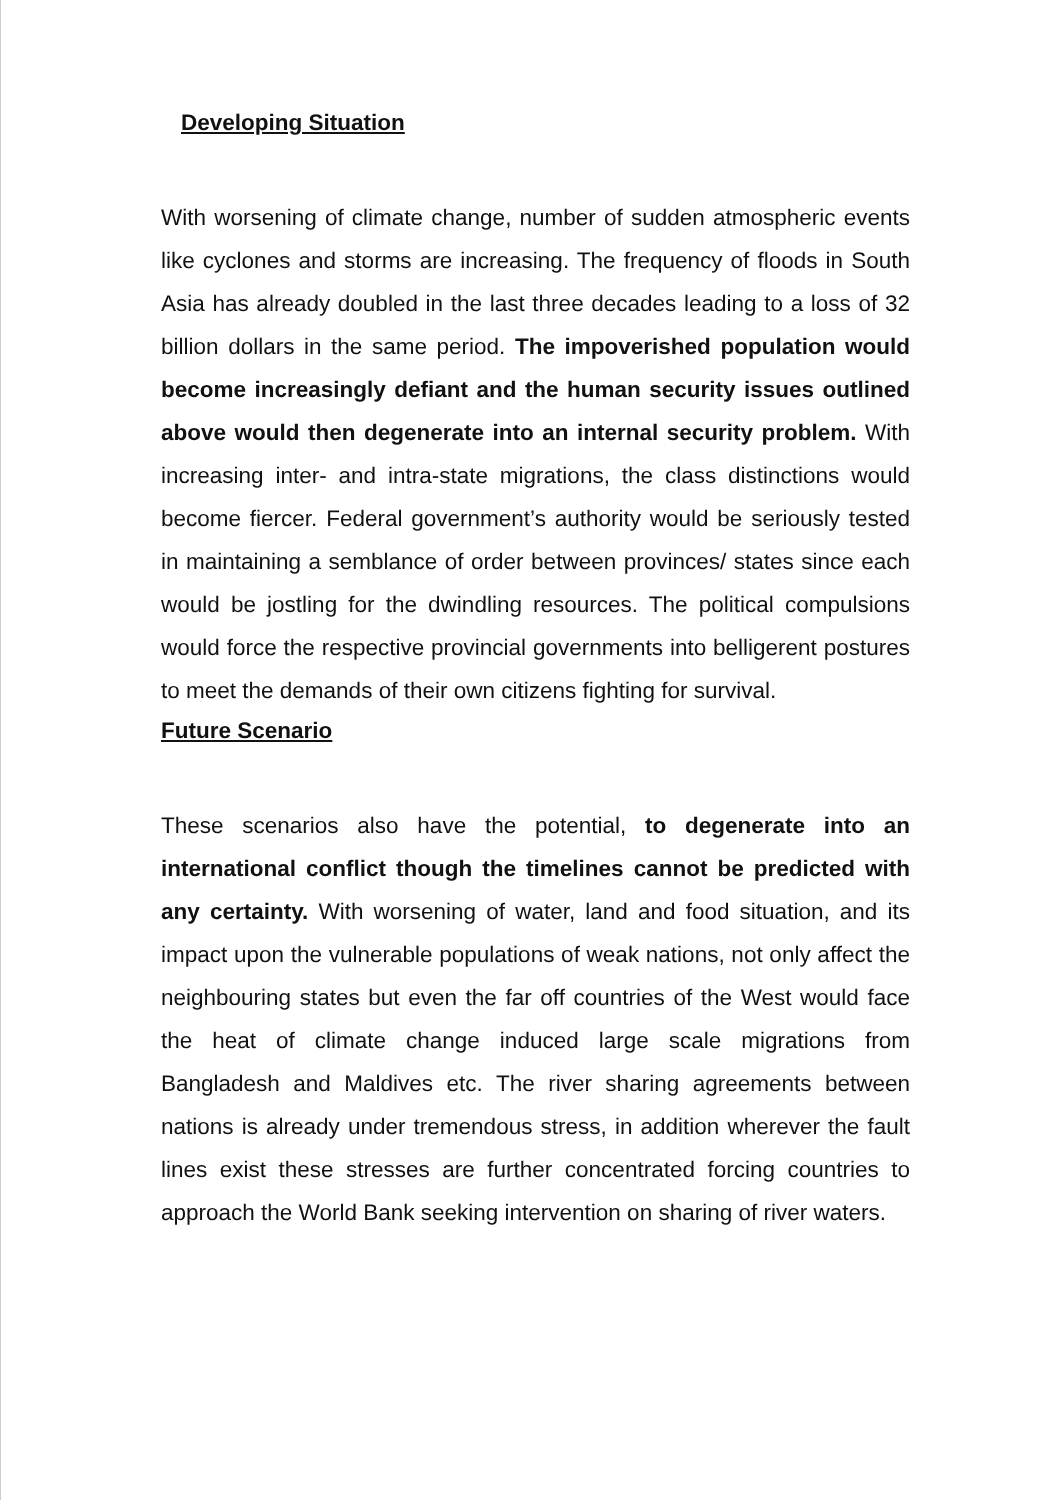Developing Situation
With worsening of climate change, number of sudden atmospheric events like cyclones and storms are increasing. The frequency of floods in South Asia has already doubled in the last three decades leading to a loss of 32 billion dollars in the same period. The impoverished population would become increasingly defiant and the human security issues outlined above would then degenerate into an internal security problem. With increasing inter- and intra-state migrations, the class distinctions would become fiercer. Federal government’s authority would be seriously tested in maintaining a semblance of order between provinces/ states since each would be jostling for the dwindling resources. The political compulsions would force the respective provincial governments into belligerent postures to meet the demands of their own citizens fighting for survival.
Future Scenario
These scenarios also have the potential, to degenerate into an international conflict though the timelines cannot be predicted with any certainty. With worsening of water, land and food situation, and its impact upon the vulnerable populations of weak nations, not only affect the neighbouring states but even the far off countries of the West would face the heat of climate change induced large scale migrations from Bangladesh and Maldives etc. The river sharing agreements between nations is already under tremendous stress, in addition wherever the fault lines exist these stresses are further concentrated forcing countries to approach the World Bank seeking intervention on sharing of river waters.